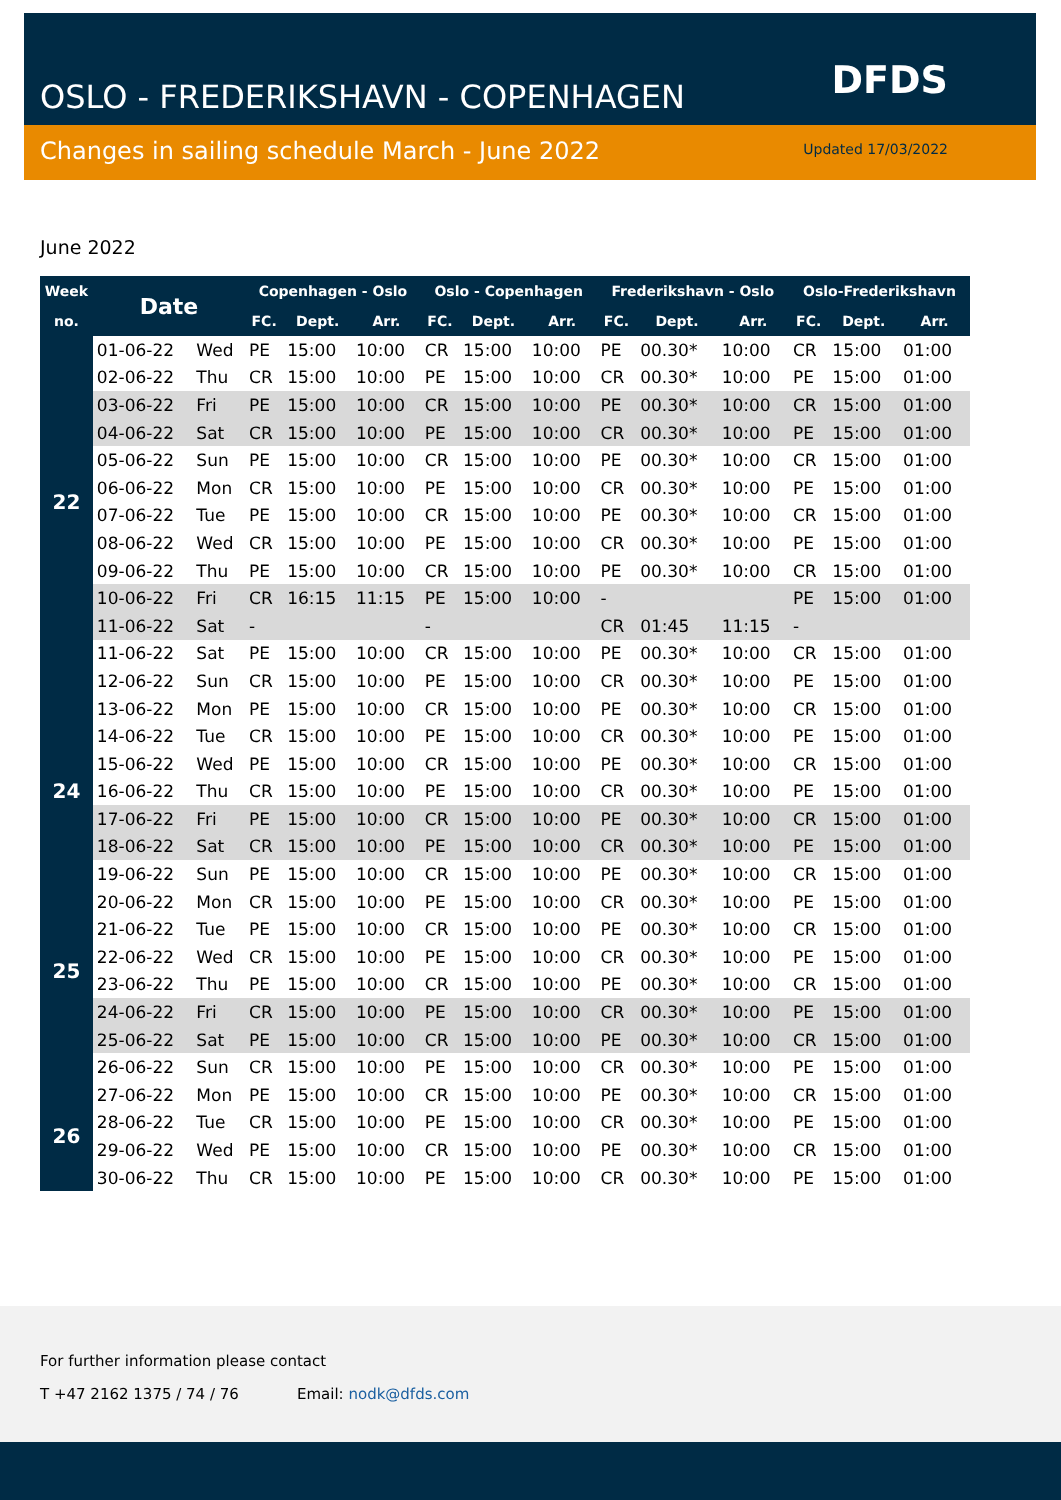OSLO - FREDERIKSHAVN - COPENHAGEN
DFDS
Changes in sailing schedule March - June 2022
Updated 17/03/2022
June 2022
| Week | Date | | Copenhagen - Oslo | | | Oslo - Copenhagen | | | Frederikshavn - Oslo | | | Oslo-Frederikshavn | | |
| --- | --- | --- | --- | --- | --- | --- | --- | --- | --- | --- | --- | --- | --- | --- |
| no. | | | FC. | Dept. | Arr. | FC. | Dept. | Arr. | FC. | Dept. | Arr. | FC. | Dept. | Arr. |
| 22 | 01-06-22 | Wed | PE | 15:00 | 10:00 | CR | 15:00 | 10:00 | PE | 00.30* | 10:00 | CR | 15:00 | 01:00 |
| | 02-06-22 | Thu | CR | 15:00 | 10:00 | PE | 15:00 | 10:00 | CR | 00.30* | 10:00 | PE | 15:00 | 01:00 |
| | 03-06-22 | Fri | PE | 15:00 | 10:00 | CR | 15:00 | 10:00 | PE | 00.30* | 10:00 | CR | 15:00 | 01:00 |
| | 04-06-22 | Sat | CR | 15:00 | 10:00 | PE | 15:00 | 10:00 | CR | 00.30* | 10:00 | PE | 15:00 | 01:00 |
| | 05-06-22 | Sun | PE | 15:00 | 10:00 | CR | 15:00 | 10:00 | PE | 00.30* | 10:00 | CR | 15:00 | 01:00 |
| | 06-06-22 | Mon | CR | 15:00 | 10:00 | PE | 15:00 | 10:00 | CR | 00.30* | 10:00 | PE | 15:00 | 01:00 |
| | 07-06-22 | Tue | PE | 15:00 | 10:00 | CR | 15:00 | 10:00 | PE | 00.30* | 10:00 | CR | 15:00 | 01:00 |
| | 08-06-22 | Wed | CR | 15:00 | 10:00 | PE | 15:00 | 10:00 | CR | 00.30* | 10:00 | PE | 15:00 | 01:00 |
| | 09-06-22 | Thu | PE | 15:00 | 10:00 | CR | 15:00 | 10:00 | PE | 00.30* | 10:00 | CR | 15:00 | 01:00 |
| | 10-06-22 | Fri | CR | 16:15 | 11:15 | PE | 15:00 | 10:00 | - | | | PE | 15:00 | 01:00 |
| | 11-06-22 | Sat | - | | | - | | | CR | 01:45 | 11:15 | - | | |
| | 11-06-22 | Sat | PE | 15:00 | 10:00 | CR | 15:00 | 10:00 | PE | 00.30* | 10:00 | CR | 15:00 | 01:00 |
| | 12-06-22 | Sun | CR | 15:00 | 10:00 | PE | 15:00 | 10:00 | CR | 00.30* | 10:00 | PE | 15:00 | 01:00 |
| 24 | 13-06-22 | Mon | PE | 15:00 | 10:00 | CR | 15:00 | 10:00 | PE | 00.30* | 10:00 | CR | 15:00 | 01:00 |
| | 14-06-22 | Tue | CR | 15:00 | 10:00 | PE | 15:00 | 10:00 | CR | 00.30* | 10:00 | PE | 15:00 | 01:00 |
| | 15-06-22 | Wed | PE | 15:00 | 10:00 | CR | 15:00 | 10:00 | PE | 00.30* | 10:00 | CR | 15:00 | 01:00 |
| | 16-06-22 | Thu | CR | 15:00 | 10:00 | PE | 15:00 | 10:00 | CR | 00.30* | 10:00 | PE | 15:00 | 01:00 |
| | 17-06-22 | Fri | PE | 15:00 | 10:00 | CR | 15:00 | 10:00 | PE | 00.30* | 10:00 | CR | 15:00 | 01:00 |
| | 18-06-22 | Sat | CR | 15:00 | 10:00 | PE | 15:00 | 10:00 | CR | 00.30* | 10:00 | PE | 15:00 | 01:00 |
| | 19-06-22 | Sun | PE | 15:00 | 10:00 | CR | 15:00 | 10:00 | PE | 00.30* | 10:00 | CR | 15:00 | 01:00 |
| 25 | 20-06-22 | Mon | CR | 15:00 | 10:00 | PE | 15:00 | 10:00 | CR | 00.30* | 10:00 | PE | 15:00 | 01:00 |
| | 21-06-22 | Tue | PE | 15:00 | 10:00 | CR | 15:00 | 10:00 | PE | 00.30* | 10:00 | CR | 15:00 | 01:00 |
| | 22-06-22 | Wed | CR | 15:00 | 10:00 | PE | 15:00 | 10:00 | CR | 00.30* | 10:00 | PE | 15:00 | 01:00 |
| | 23-06-22 | Thu | PE | 15:00 | 10:00 | CR | 15:00 | 10:00 | PE | 00.30* | 10:00 | CR | 15:00 | 01:00 |
| | 24-06-22 | Fri | CR | 15:00 | 10:00 | PE | 15:00 | 10:00 | CR | 00.30* | 10:00 | PE | 15:00 | 01:00 |
| | 25-06-22 | Sat | PE | 15:00 | 10:00 | CR | 15:00 | 10:00 | PE | 00.30* | 10:00 | CR | 15:00 | 01:00 |
| | 26-06-22 | Sun | CR | 15:00 | 10:00 | PE | 15:00 | 10:00 | CR | 00.30* | 10:00 | PE | 15:00 | 01:00 |
| 26 | 27-06-22 | Mon | PE | 15:00 | 10:00 | CR | 15:00 | 10:00 | PE | 00.30* | 10:00 | CR | 15:00 | 01:00 |
| | 28-06-22 | Tue | CR | 15:00 | 10:00 | PE | 15:00 | 10:00 | CR | 00.30* | 10:00 | PE | 15:00 | 01:00 |
| | 29-06-22 | Wed | PE | 15:00 | 10:00 | CR | 15:00 | 10:00 | PE | 00.30* | 10:00 | CR | 15:00 | 01:00 |
| | 30-06-22 | Thu | CR | 15:00 | 10:00 | PE | 15:00 | 10:00 | CR | 00.30* | 10:00 | PE | 15:00 | 01:00 |
For further information please contact
T +47 2162 1375 / 74 / 76 Email: nodk@dfds.com